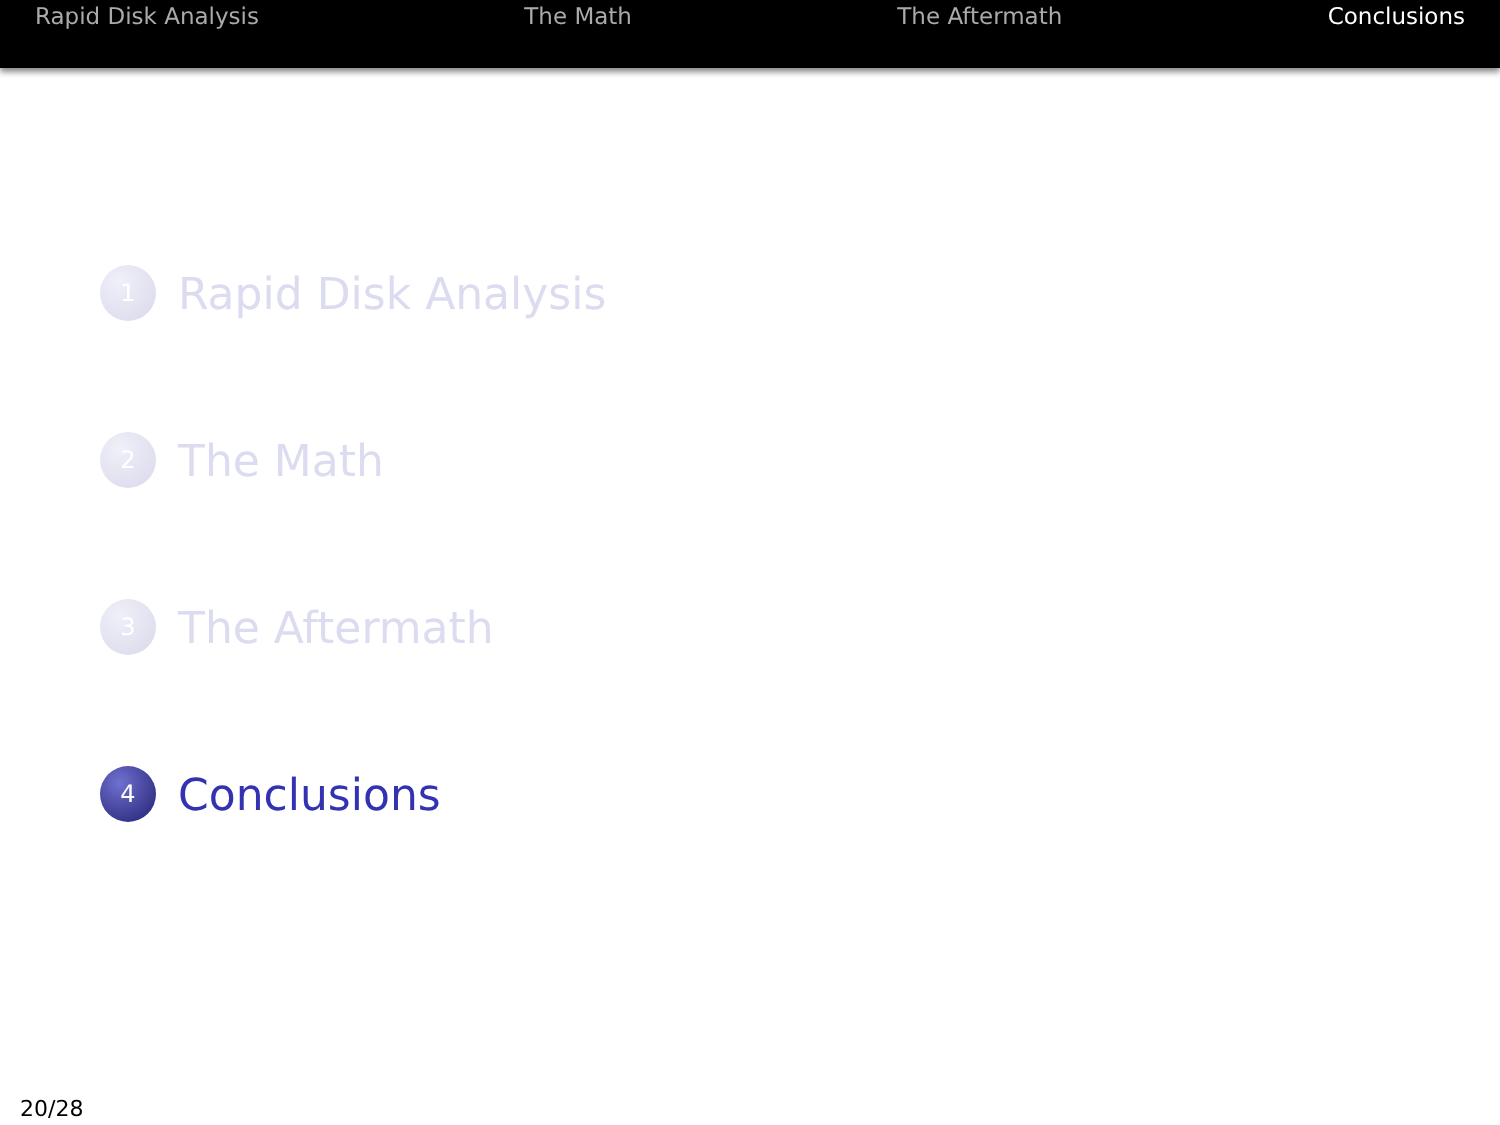Rapid Disk Analysis The Math The Aftermath Conclusions
1
Rapid Disk Analysis
2
The Math
3
The Aftermath
4
Conclusions
20/28